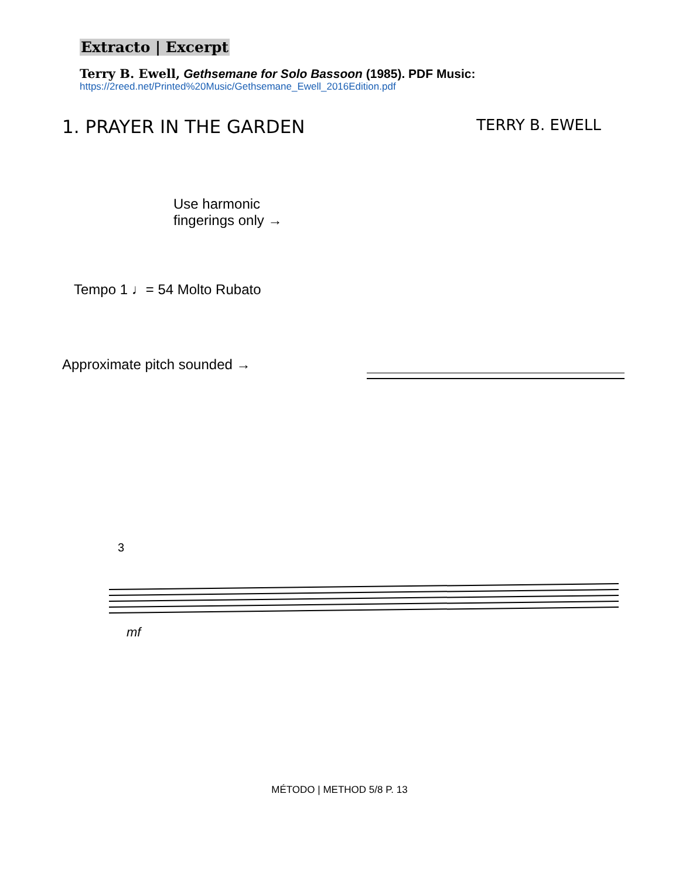Extracto | Excerpt
Terry B. Ewell, Gethsemane for Solo Bassoon (1985). PDF Music:
https://2reed.net/Printed%20Music/Gethsemane_Ewell_2016Edition.pdf
1. PRAYER IN THE GARDEN TERRY B. EWELL
Use harmonic
fingerings only →
Tempo 1 ♩= 54 Molto Rubato
Approximate pitch sounded →
3
mf
MÉTODO | METHOD 5/8 P. 13